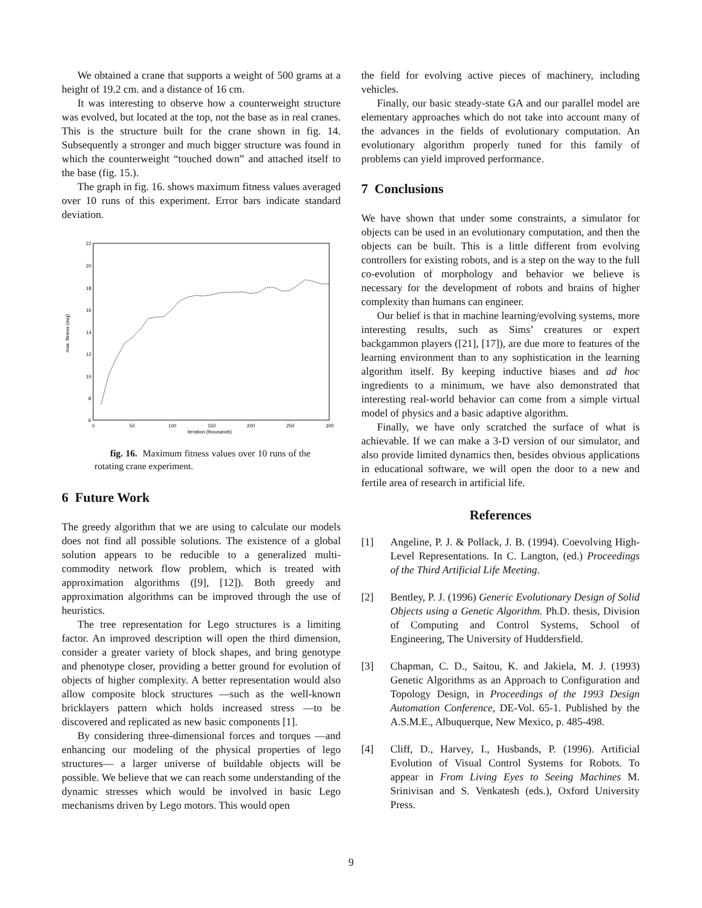We obtained a crane that supports a weight of 500 grams at a height of 19.2 cm. and a distance of 16 cm.
It was interesting to observe how a counterweight structure was evolved, but located at the top, not the base as in real cranes. This is the structure built for the crane shown in fig. 14. Subsequently a stronger and much bigger structure was found in which the counterweight “touched down” and attached itself to the base (fig. 15.).
The graph in fig. 16. shows maximum fitness values averaged over 10 runs of this experiment. Error bars indicate standard deviation.
22
20
18
16
14
12
10
8
6
0
50
100
150
200
250
300
iteration (thousands)
max. fitness (avg)
fig. 16. Maximum fitness values over 10 runs of the rotating crane experiment.
6 Future Work
The greedy algorithm that we are using to calculate our models does not find all possible solutions. The existence of a global solution appears to be reducible to a generalized multi-commodity network flow problem, which is treated with approximation algorithms ([9], [12]). Both greedy and approximation algorithms can be improved through the use of heuristics.
The tree representation for Lego structures is a limiting factor. An improved description will open the third dimension, consider a greater variety of block shapes, and bring genotype and phenotype closer, providing a better ground for evolution of objects of higher complexity. A better representation would also allow composite block structures —such as the well-known bricklayers pattern which holds increased stress —to be discovered and replicated as new basic components [1].
By considering three-dimensional forces and torques —and enhancing our modeling of the physical properties of lego structures— a larger universe of buildable objects will be possible. We believe that we can reach some understanding of the dynamic stresses which would be involved in basic Lego mechanisms driven by Lego motors. This would open
the field for evolving active pieces of machinery, including vehicles.
Finally, our basic steady-state GA and our parallel model are elementary approaches which do not take into account many of the advances in the fields of evolutionary computation. An evolutionary algorithm properly tuned for this family of problems can yield improved performance.
7 Conclusions
We have shown that under some constraints, a simulator for objects can be used in an evolutionary computation, and then the objects can be built. This is a little different from evolving controllers for existing robots, and is a step on the way to the full co-evolution of morphology and behavior we believe is necessary for the development of robots and brains of higher complexity than humans can engineer.
Our belief is that in machine learning/evolving systems, more interesting results, such as Sims’ creatures or expert backgammon players ([21], [17]), are due more to features of the learning environment than to any sophistication in the learning algorithm itself. By keeping inductive biases and ad hoc ingredients to a minimum, we have also demonstrated that interesting real-world behavior can come from a simple virtual model of physics and a basic adaptive algorithm.
Finally, we have only scratched the surface of what is achievable. If we can make a 3-D version of our simulator, and also provide limited dynamics then, besides obvious applications in educational software, we will open the door to a new and fertile area of research in artificial life.
References
[1] Angeline, P. J. & Pollack, J. B. (1994). Coevolving High-Level Representations. In C. Langton, (ed.) Proceedings of the Third Artificial Life Meeting.
[2] Bentley, P. J. (1996) Generic Evolutionary Design of Solid Objects using a Genetic Algorithm. Ph.D. thesis, Division of Computing and Control Systems, School of Engineering, The University of Huddersfield.
[3] Chapman, C. D., Saitou, K. and Jakiela, M. J. (1993) Genetic Algorithms as an Approach to Configuration and Topology Design, in Proceedings of the 1993 Design Automation Conference, DE-Vol. 65-1. Published by the A.S.M.E., Albuquerque, New Mexico, p. 485-498.
[4] Cliff, D., Harvey, I., Husbands, P. (1996). Artificial Evolution of Visual Control Systems for Robots. To appear in From Living Eyes to Seeing Machines M. Srinivisan and S. Venkatesh (eds.), Oxford University Press.
9